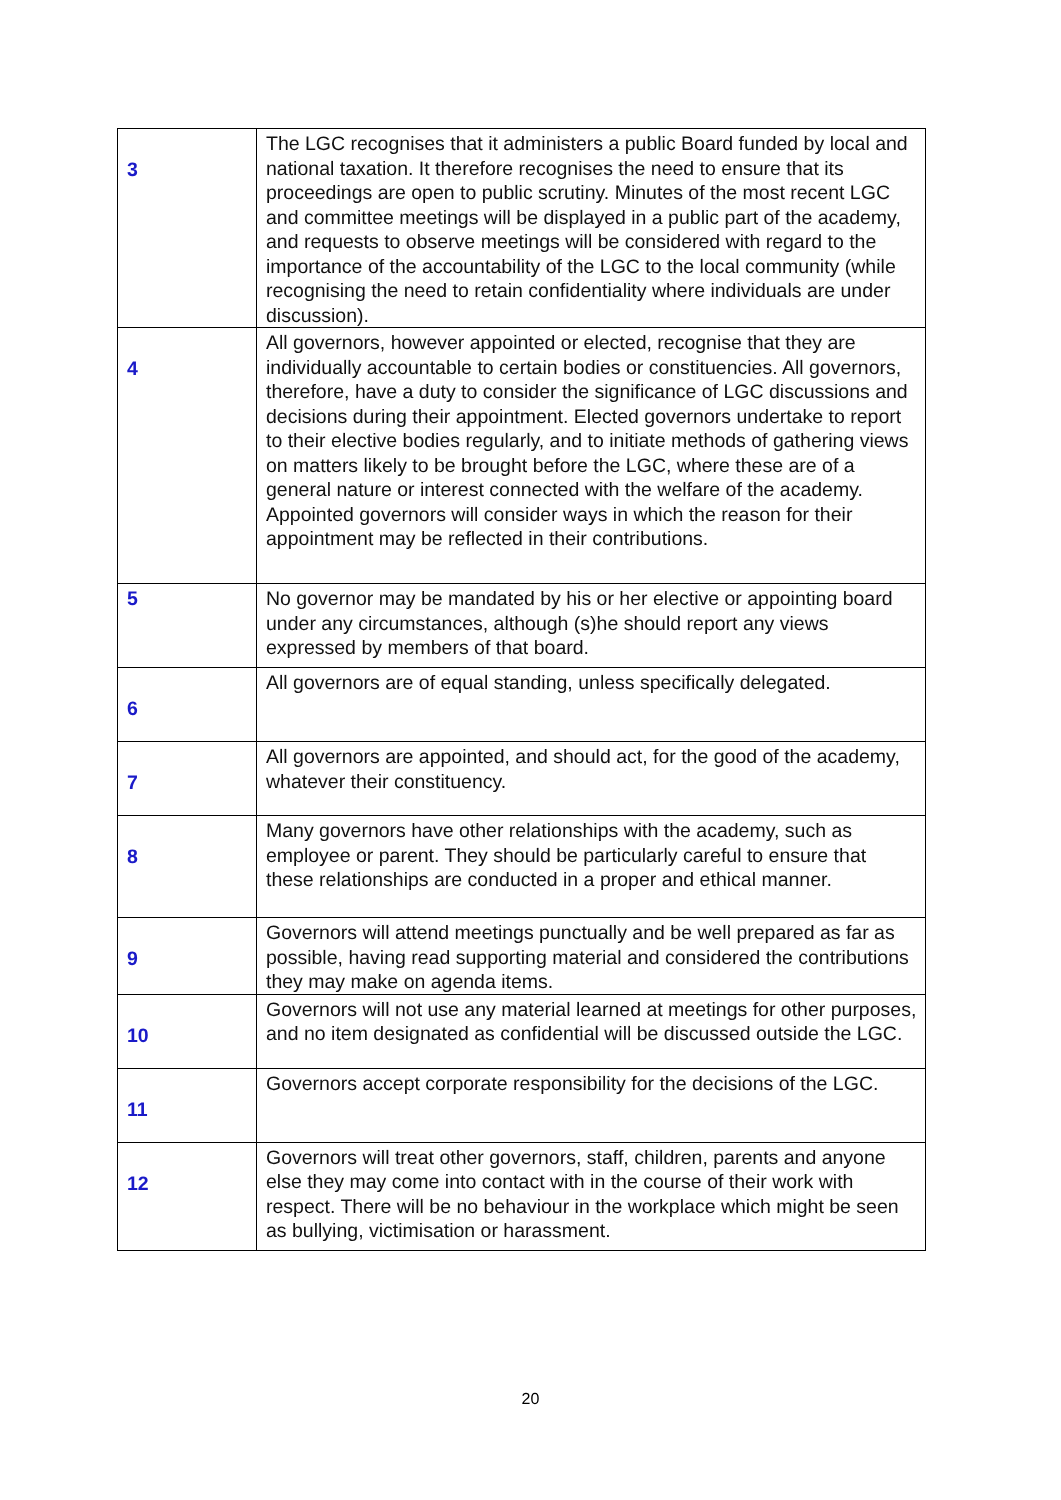| 3 | The LGC recognises that it administers a public Board funded by local and national taxation. It therefore recognises the need to ensure that its proceedings are open to public scrutiny. Minutes of the most recent LGC and committee meetings will be displayed in a public part of the academy, and requests to observe meetings will be considered with regard to the importance of the accountability of the LGC to the local community (while recognising the need to retain confidentiality where individuals are under discussion). |
| 4 | All governors, however appointed or elected, recognise that they are individually accountable to certain bodies or constituencies. All governors, therefore, have a duty to consider the significance of LGC discussions and decisions during their appointment. Elected governors undertake to report to their elective bodies regularly, and to initiate methods of gathering views on matters likely to be brought before the LGC, where these are of a general nature or interest connected with the welfare of the academy. Appointed governors will consider ways in which the reason for their appointment may be reflected in their contributions. |
| 5 | No governor may be mandated by his or her elective or appointing board under any circumstances, although (s)he should report any views expressed by members of that board. |
| 6 | All governors are of equal standing, unless specifically delegated. |
| 7 | All governors are appointed, and should act, for the good of the academy, whatever their constituency. |
| 8 | Many governors have other relationships with the academy, such as employee or parent. They should be particularly careful to ensure that these relationships are conducted in a proper and ethical manner. |
| 9 | Governors will attend meetings punctually and be well prepared as far as possible, having read supporting material and considered the contributions they may make on agenda items. |
| 10 | Governors will not use any material learned at meetings for other purposes, and no item designated as confidential will be discussed outside the LGC. |
| 11 | Governors accept corporate responsibility for the decisions of the LGC. |
| 12 | Governors will treat other governors, staff, children, parents and anyone else they may come into contact with in the course of their work with respect. There will be no behaviour in the workplace which might be seen as bullying, victimisation or harassment. |
20